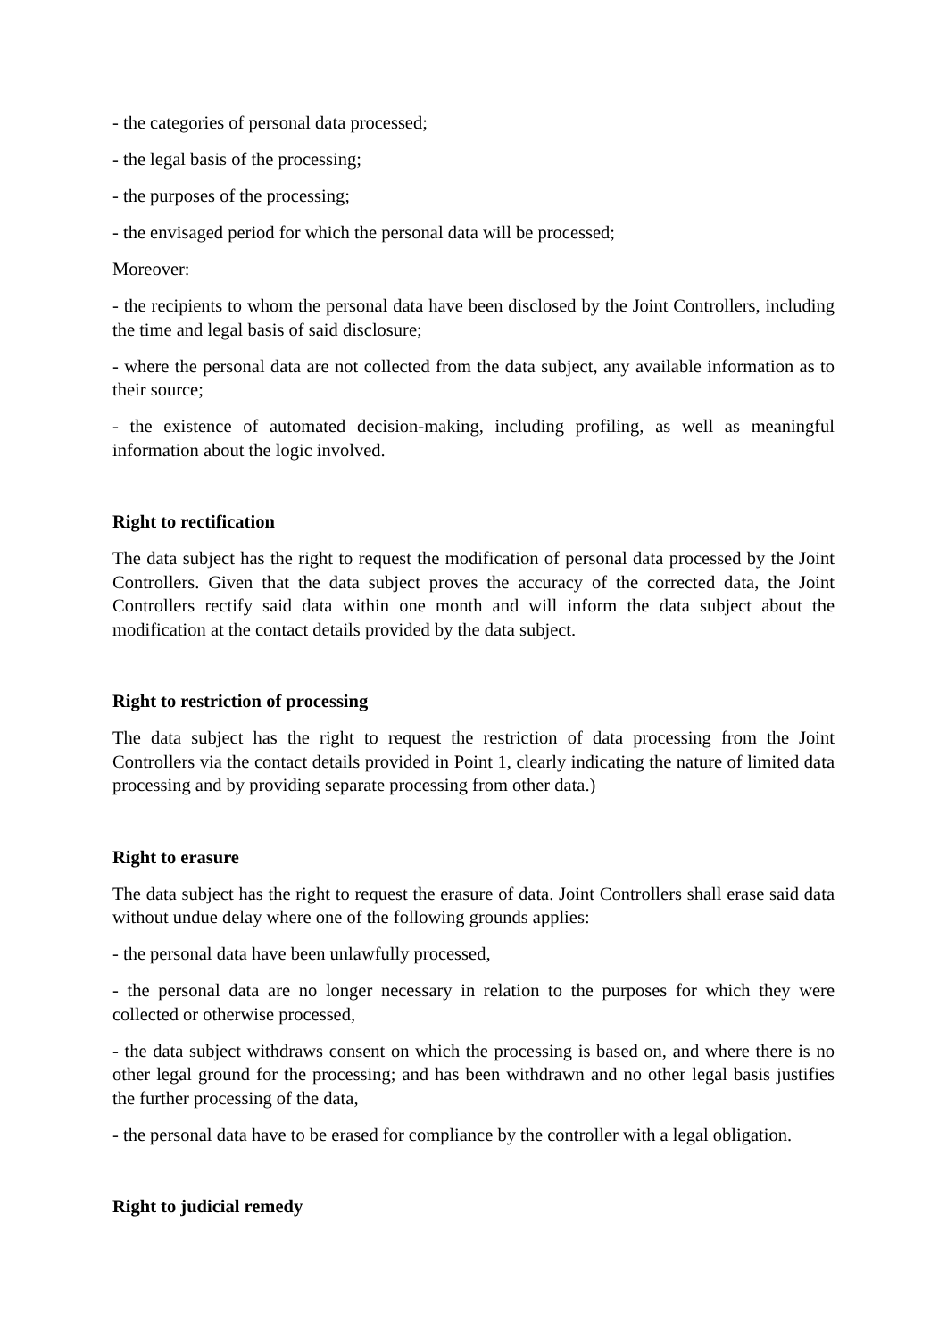- the categories of personal data processed;
- the legal basis of the processing;
- the purposes of the processing;
- the envisaged period for which the personal data will be processed;
Moreover:
- the recipients to whom the personal data have been disclosed by the Joint Controllers, including the time and legal basis of said disclosure;
- where the personal data are not collected from the data subject, any available information as to their source;
- the existence of automated decision-making, including profiling, as well as meaningful information about the logic involved.
Right to rectification
The data subject has the right to request the modification of personal data processed by the Joint Controllers. Given that the data subject proves the accuracy of the corrected data, the Joint Controllers rectify said data within one month and will inform the data subject about the modification at the contact details provided by the data subject.
Right to restriction of processing
The data subject has the right to request the restriction of data processing from the Joint Controllers via the contact details provided in Point 1, clearly indicating the nature of limited data processing and by providing separate processing from other data.)
Right to erasure
The data subject has the right to request the erasure of data. Joint Controllers shall erase said data without undue delay where one of the following grounds applies:
- the personal data have been unlawfully processed,
- the personal data are no longer necessary in relation to the purposes for which they were collected or otherwise processed,
- the data subject withdraws consent on which the processing is based on, and where there is no other legal ground for the processing; and has been withdrawn and no other legal basis justifies the further processing of the data,
- the personal data have to be erased for compliance by the controller with a legal obligation.
Right to judicial remedy